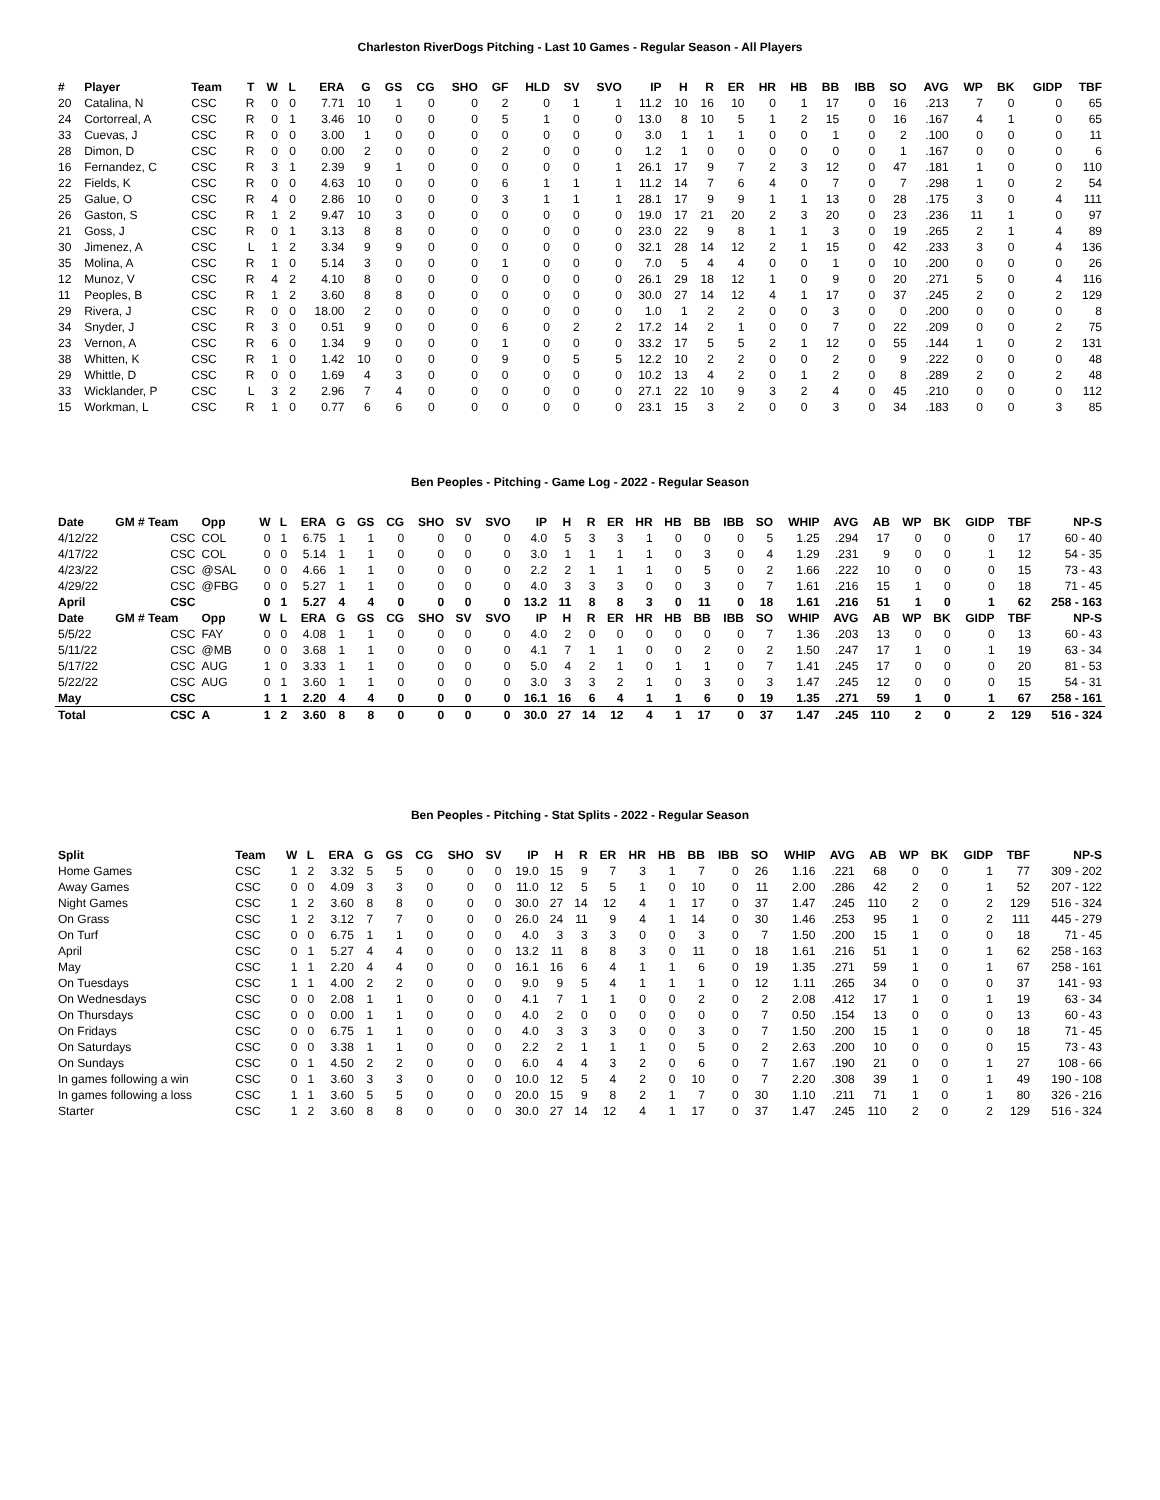Charleston RiverDogs Pitching - Last 10 Games - Regular Season - All Players
| # | Player | Team | T | W | L | ERA | G | GS | CG | SHO | GF | HLD | SV | SVO | IP | H | R | ER | HR | HB | BB | IBB | SO | AVG | WP | BK | GIDP | TBF |
| --- | --- | --- | --- | --- | --- | --- | --- | --- | --- | --- | --- | --- | --- | --- | --- | --- | --- | --- | --- | --- | --- | --- | --- | --- | --- | --- | --- | --- |
| 20 | Catalina, N | CSC | R | 0 | 0 | 7.71 | 10 | 1 | 0 | 0 | 2 | 0 | 1 | 1 | 11.2 | 10 | 16 | 10 | 0 | 1 | 17 | 0 | 16 | .213 | 7 | 0 | 0 | 65 |
| 24 | Cortorreal, A | CSC | R | 0 | 1 | 3.46 | 10 | 0 | 0 | 0 | 5 | 1 | 0 | 0 | 13.0 | 8 | 10 | 5 | 1 | 2 | 15 | 0 | 16 | .167 | 4 | 1 | 0 | 65 |
| 33 | Cuevas, J | CSC | R | 0 | 0 | 3.00 | 1 | 0 | 0 | 0 | 0 | 0 | 0 | 0 | 3.0 | 1 | 1 | 1 | 0 | 0 | 1 | 0 | 2 | .100 | 0 | 0 | 0 | 11 |
| 28 | Dimon, D | CSC | R | 0 | 0 | 0.00 | 2 | 0 | 0 | 0 | 2 | 0 | 0 | 0 | 1.2 | 1 | 0 | 0 | 0 | 0 | 0 | 0 | 1 | .167 | 0 | 0 | 0 | 6 |
| 16 | Fernandez, C | CSC | R | 3 | 1 | 2.39 | 9 | 1 | 0 | 0 | 0 | 0 | 0 | 1 | 26.1 | 17 | 9 | 7 | 2 | 3 | 12 | 0 | 47 | .181 | 1 | 0 | 0 | 110 |
| 22 | Fields, K | CSC | R | 0 | 0 | 4.63 | 10 | 0 | 0 | 0 | 6 | 1 | 1 | 1 | 11.2 | 14 | 7 | 6 | 4 | 0 | 7 | 0 | 7 | .298 | 1 | 0 | 2 | 54 |
| 25 | Galue, O | CSC | R | 4 | 0 | 2.86 | 10 | 0 | 0 | 0 | 3 | 1 | 1 | 1 | 28.1 | 17 | 9 | 9 | 1 | 1 | 13 | 0 | 28 | .175 | 3 | 0 | 4 | 111 |
| 26 | Gaston, S | CSC | R | 1 | 2 | 9.47 | 10 | 3 | 0 | 0 | 0 | 0 | 0 | 0 | 19.0 | 17 | 21 | 20 | 2 | 3 | 20 | 0 | 23 | .236 | 11 | 1 | 0 | 97 |
| 21 | Goss, J | CSC | R | 0 | 1 | 3.13 | 8 | 8 | 0 | 0 | 0 | 0 | 0 | 0 | 23.0 | 22 | 9 | 8 | 1 | 1 | 3 | 0 | 19 | .265 | 2 | 1 | 4 | 89 |
| 30 | Jimenez, A | CSC | L | 1 | 2 | 3.34 | 9 | 9 | 0 | 0 | 0 | 0 | 0 | 0 | 32.1 | 28 | 14 | 12 | 2 | 1 | 15 | 0 | 42 | .233 | 3 | 0 | 4 | 136 |
| 35 | Molina, A | CSC | R | 1 | 0 | 5.14 | 3 | 0 | 0 | 0 | 1 | 0 | 0 | 0 | 7.0 | 5 | 4 | 4 | 0 | 0 | 1 | 0 | 10 | .200 | 0 | 0 | 0 | 26 |
| 12 | Munoz, V | CSC | R | 4 | 2 | 4.10 | 8 | 0 | 0 | 0 | 0 | 0 | 0 | 0 | 26.1 | 29 | 18 | 12 | 1 | 0 | 9 | 0 | 20 | .271 | 5 | 0 | 4 | 116 |
| 11 | Peoples, B | CSC | R | 1 | 2 | 3.60 | 8 | 8 | 0 | 0 | 0 | 0 | 0 | 0 | 30.0 | 27 | 14 | 12 | 4 | 1 | 17 | 0 | 37 | .245 | 2 | 0 | 2 | 129 |
| 29 | Rivera, J | CSC | R | 0 | 0 | 18.00 | 2 | 0 | 0 | 0 | 0 | 0 | 0 | 0 | 1.0 | 1 | 2 | 2 | 0 | 0 | 3 | 0 | 0 | .200 | 0 | 0 | 0 | 8 |
| 34 | Snyder, J | CSC | R | 3 | 0 | 0.51 | 9 | 0 | 0 | 0 | 6 | 0 | 2 | 2 | 17.2 | 14 | 2 | 1 | 0 | 0 | 7 | 0 | 22 | .209 | 0 | 0 | 2 | 75 |
| 23 | Vernon, A | CSC | R | 6 | 0 | 1.34 | 9 | 0 | 0 | 0 | 1 | 0 | 0 | 0 | 33.2 | 17 | 5 | 5 | 2 | 1 | 12 | 0 | 55 | .144 | 1 | 0 | 2 | 131 |
| 38 | Whitten, K | CSC | R | 1 | 0 | 1.42 | 10 | 0 | 0 | 0 | 9 | 0 | 5 | 5 | 12.2 | 10 | 2 | 2 | 0 | 0 | 2 | 0 | 9 | .222 | 0 | 0 | 0 | 48 |
| 29 | Whittle, D | CSC | R | 0 | 0 | 1.69 | 4 | 3 | 0 | 0 | 0 | 0 | 0 | 0 | 10.2 | 13 | 4 | 2 | 0 | 1 | 2 | 0 | 8 | .289 | 2 | 0 | 2 | 48 |
| 33 | Wicklander, P | CSC | L | 3 | 2 | 2.96 | 7 | 4 | 0 | 0 | 0 | 0 | 0 | 0 | 27.1 | 22 | 10 | 9 | 3 | 2 | 4 | 0 | 45 | .210 | 0 | 0 | 0 | 112 |
| 15 | Workman, L | CSC | R | 1 | 0 | 0.77 | 6 | 6 | 0 | 0 | 0 | 0 | 0 | 0 | 23.1 | 15 | 3 | 2 | 0 | 0 | 3 | 0 | 34 | .183 | 0 | 0 | 3 | 85 |
Ben Peoples - Pitching - Game Log - 2022 - Regular Season
| Date | GM # Team | Opp | W | L | ERA | G | GS | CG | SHO | SV | SVO | IP | H | R | ER | HR | HB | BB | IBB | SO | WHIP | AVG | AB | WP | BK | GIDP | TBF | NP-S |
| --- | --- | --- | --- | --- | --- | --- | --- | --- | --- | --- | --- | --- | --- | --- | --- | --- | --- | --- | --- | --- | --- | --- | --- | --- | --- | --- | --- | --- |
| 4/12/22 | CSC | COL | 0 | 1 | 6.75 | 1 | 1 | 0 | 0 | 0 | 0 | 4.0 | 5 | 3 | 3 | 1 | 0 | 0 | 0 | 5 | 1.25 | .294 | 17 | 0 | 0 | 0 | 17 | 60 - 40 |
| 4/17/22 | CSC | COL | 0 | 0 | 5.14 | 1 | 1 | 0 | 0 | 0 | 0 | 3.0 | 1 | 1 | 1 | 1 | 0 | 3 | 0 | 4 | 1.29 | .231 | 9 | 0 | 0 | 1 | 12 | 54 - 35 |
| 4/23/22 | CSC | @SAL | 0 | 0 | 4.66 | 1 | 1 | 0 | 0 | 0 | 0 | 2.2 | 2 | 1 | 1 | 1 | 0 | 5 | 0 | 2 | 1.66 | .222 | 10 | 0 | 0 | 0 | 15 | 73 - 43 |
| 4/29/22 | CSC | @FBG | 0 | 0 | 5.27 | 1 | 1 | 0 | 0 | 0 | 0 | 4.0 | 3 | 3 | 3 | 0 | 0 | 3 | 0 | 7 | 1.61 | .216 | 15 | 1 | 0 | 0 | 18 | 71 - 45 |
| April | CSC | | 0 | 1 | 5.27 | 4 | 4 | 0 | 0 | 0 | 0 | 13.2 | 11 | 8 | 8 | 3 | 0 | 11 | 0 | 18 | 1.61 | .216 | 51 | 1 | 0 | 1 | 62 | 258 - 163 |
| Date | GM # Team | Opp | W | L | ERA | G | GS | CG | SHO | SV | SVO | IP | H | R | ER | HR | HB | BB | IBB | SO | WHIP | AVG | AB | WP | BK | GIDP | TBF | NP-S |
| 5/5/22 | CSC | FAY | 0 | 0 | 4.08 | 1 | 1 | 0 | 0 | 0 | 0 | 4.0 | 2 | 0 | 0 | 0 | 0 | 0 | 0 | 7 | 1.36 | .203 | 13 | 0 | 0 | 0 | 13 | 60 - 43 |
| 5/11/22 | CSC | @MB | 0 | 0 | 3.68 | 1 | 1 | 0 | 0 | 0 | 0 | 4.1 | 7 | 1 | 1 | 0 | 0 | 2 | 0 | 2 | 1.50 | .247 | 17 | 1 | 0 | 1 | 19 | 63 - 34 |
| 5/17/22 | CSC | AUG | 1 | 0 | 3.33 | 1 | 1 | 0 | 0 | 0 | 0 | 5.0 | 4 | 2 | 1 | 0 | 1 | 1 | 0 | 7 | 1.41 | .245 | 17 | 0 | 0 | 0 | 20 | 81 - 53 |
| 5/22/22 | CSC | AUG | 0 | 1 | 3.60 | 1 | 1 | 0 | 0 | 0 | 0 | 3.0 | 3 | 3 | 2 | 1 | 0 | 3 | 0 | 3 | 1.47 | .245 | 12 | 0 | 0 | 0 | 15 | 54 - 31 |
| May | CSC | | 1 | 1 | 2.20 | 4 | 4 | 0 | 0 | 0 | 0 | 16.1 | 16 | 6 | 4 | 1 | 1 | 6 | 0 | 19 | 1.35 | .271 | 59 | 1 | 0 | 1 | 67 | 258 - 161 |
| Total | CSC | A | 1 | 2 | 3.60 | 8 | 8 | 0 | 0 | 0 | 0 | 30.0 | 27 | 14 | 12 | 4 | 1 | 17 | 0 | 37 | 1.47 | .245 | 110 | 2 | 0 | 2 | 129 | 516 - 324 |
Ben Peoples - Pitching - Stat Splits - 2022 - Regular Season
| Split | Team | W | L | ERA | G | GS | CG | SHO | SV | IP | H | R | ER | HR | HB | BB | IBB | SO | WHIP | AVG | AB | WP | BK | GIDP | TBF | NP-S |
| --- | --- | --- | --- | --- | --- | --- | --- | --- | --- | --- | --- | --- | --- | --- | --- | --- | --- | --- | --- | --- | --- | --- | --- | --- | --- | --- |
| Home Games | CSC | 1 | 2 | 3.32 | 5 | 5 | 0 | 0 | 0 | 19.0 | 15 | 9 | 7 | 3 | 1 | 7 | 0 | 26 | 1.16 | .221 | 68 | 0 | 0 | 1 | 77 | 309 - 202 |
| Away Games | CSC | 0 | 0 | 4.09 | 3 | 3 | 0 | 0 | 0 | 11.0 | 12 | 5 | 5 | 1 | 0 | 10 | 0 | 11 | 2.00 | .286 | 42 | 2 | 0 | 1 | 52 | 207 - 122 |
| Night Games | CSC | 1 | 2 | 3.60 | 8 | 8 | 0 | 0 | 0 | 30.0 | 27 | 14 | 12 | 4 | 1 | 17 | 0 | 37 | 1.47 | .245 | 110 | 2 | 0 | 2 | 129 | 516 - 324 |
| On Grass | CSC | 1 | 2 | 3.12 | 7 | 7 | 0 | 0 | 0 | 26.0 | 24 | 11 | 9 | 4 | 1 | 14 | 0 | 30 | 1.46 | .253 | 95 | 1 | 0 | 2 | 111 | 445 - 279 |
| On Turf | CSC | 0 | 0 | 6.75 | 1 | 1 | 0 | 0 | 0 | 4.0 | 3 | 3 | 3 | 0 | 0 | 3 | 0 | 7 | 1.50 | .200 | 15 | 1 | 0 | 0 | 18 | 71 - 45 |
| April | CSC | 0 | 1 | 5.27 | 4 | 4 | 0 | 0 | 0 | 13.2 | 11 | 8 | 8 | 3 | 0 | 11 | 0 | 18 | 1.61 | .216 | 51 | 1 | 0 | 1 | 62 | 258 - 163 |
| May | CSC | 1 | 1 | 2.20 | 4 | 4 | 0 | 0 | 0 | 16.1 | 16 | 6 | 4 | 1 | 1 | 6 | 0 | 19 | 1.35 | .271 | 59 | 1 | 0 | 1 | 67 | 258 - 161 |
| On Tuesdays | CSC | 1 | 1 | 4.00 | 2 | 2 | 0 | 0 | 0 | 9.0 | 9 | 5 | 4 | 1 | 1 | 1 | 0 | 12 | 1.11 | .265 | 34 | 0 | 0 | 0 | 37 | 141 - 93 |
| On Wednesdays | CSC | 0 | 0 | 2.08 | 1 | 1 | 0 | 0 | 0 | 4.1 | 7 | 1 | 1 | 0 | 0 | 2 | 0 | 2 | 2.08 | .412 | 17 | 1 | 0 | 1 | 19 | 63 - 34 |
| On Thursdays | CSC | 0 | 0 | 0.00 | 1 | 1 | 0 | 0 | 0 | 4.0 | 2 | 0 | 0 | 0 | 0 | 0 | 0 | 7 | 0.50 | .154 | 13 | 0 | 0 | 0 | 13 | 60 - 43 |
| On Fridays | CSC | 0 | 0 | 6.75 | 1 | 1 | 0 | 0 | 0 | 4.0 | 3 | 3 | 3 | 0 | 0 | 3 | 0 | 7 | 1.50 | .200 | 15 | 1 | 0 | 0 | 18 | 71 - 45 |
| On Saturdays | CSC | 0 | 0 | 3.38 | 1 | 1 | 0 | 0 | 0 | 2.2 | 2 | 1 | 1 | 1 | 0 | 5 | 0 | 2 | 2.63 | .200 | 10 | 0 | 0 | 0 | 15 | 73 - 43 |
| On Sundays | CSC | 0 | 1 | 4.50 | 2 | 2 | 0 | 0 | 0 | 6.0 | 4 | 4 | 3 | 2 | 0 | 6 | 0 | 7 | 1.67 | .190 | 21 | 0 | 0 | 1 | 27 | 108 - 66 |
| In games following a win | CSC | 0 | 1 | 3.60 | 3 | 3 | 0 | 0 | 0 | 10.0 | 12 | 5 | 4 | 2 | 0 | 10 | 0 | 7 | 2.20 | .308 | 39 | 1 | 0 | 1 | 49 | 190 - 108 |
| In games following a loss | CSC | 1 | 1 | 3.60 | 5 | 5 | 0 | 0 | 0 | 20.0 | 15 | 9 | 8 | 2 | 1 | 7 | 0 | 30 | 1.10 | .211 | 71 | 1 | 0 | 1 | 80 | 326 - 216 |
| Starter | CSC | 1 | 2 | 3.60 | 8 | 8 | 0 | 0 | 0 | 30.0 | 27 | 14 | 12 | 4 | 1 | 17 | 0 | 37 | 1.47 | .245 | 110 | 2 | 0 | 2 | 129 | 516 - 324 |